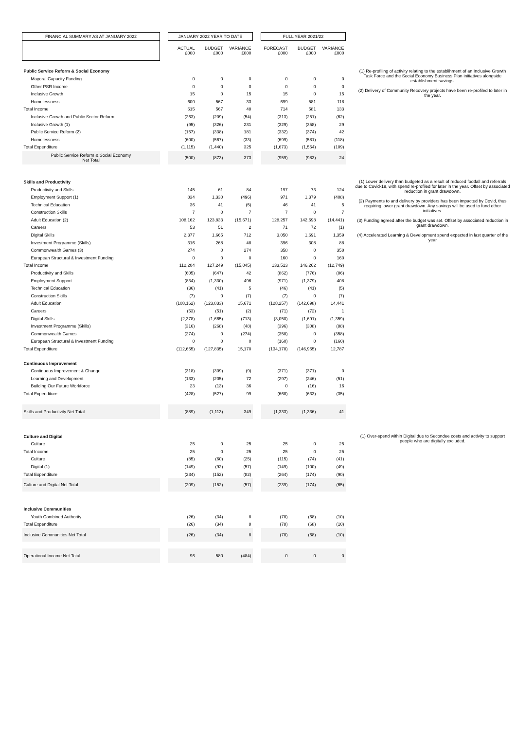| FINANCIAL SUMMARY AS AT JANUARY 2022 | | JANUARY 2022 YEAR TO DATE | | | | FULL YEAR 2021/22 | | | | |
| | | ACTUAL £000 | BUDGET £000 | VARIANCE £000 | | FORECAST £000 | BUDGET £000 | VARIANCE £000 | | |
| Public Service Reform & Social Economy | | | | | | | | | | (1) Re-profiling of activity relating to the establihment of an Inclusive Growth Task Force and the Social Economy Business Plan initiatives alongside establishment savings. (2) Delivery of Community Recovery projects have been re-profiled to later in the year. |
| Mayoral Capacity Funding | | 0 | 0 | 0 | | 0 | 0 | 0 | | |
| Other PSR Income | | 0 | 0 | 0 | | 0 | 0 | 0 | | |
| Inclusive Growth | | 15 | 0 | 15 | | 15 | 0 | 15 | | |
| Homelessness | | 600 | 567 | 33 | | 699 | 581 | 118 | | |
| Total Income | | 615 | 567 | 48 | | 714 | 581 | 133 | | |
| Inclusive Growth and Public Sector Reform | | (263) | (209) | (54) | | (313) | (251) | (62) | | |
| Inclusive Growth (1) | | (95) | (326) | 231 | | (329) | (358) | 29 | | |
| Public Service Reform (2) | | (157) | (338) | 181 | | (332) | (374) | 42 | | |
| Homelessness | | (600) | (567) | (33) | | (699) | (581) | (118) | | |
| Total Expenditure | | (1,115) | (1,440) | 325 | | (1,673) | (1,564) | (109) | | |
| Public Service Reform & Social Economy Net Total | | (500) | (873) | 373 | | (959) | (983) | 24 | | |
| Skills and Productivity | | | | | | | | | | (1) Lower delivery than budgeted as a result of reduced footfall and referrals due to Covid-19, with spend re-profiled for later in the year. Offset by associated reduction in grant drawdown. (2) Payments to and delivery by providers has been impacted by Covid, thus requiring lower grant drawdown. Any savings will be used to fund other initiatives. (3) Funding agreed after the budget was set. Offset by associated reduction in grant drawdown. (4) Accelerated Learning & Development spend expected in last quarter of the year |
| Productivity and Skills | | 145 | 61 | 84 | | 197 | 73 | 124 | | |
| Employment Support (1) | | 834 | 1,330 | (496) | | 971 | 1,379 | (408) | | |
| Technical Education | | 36 | 41 | (5) | | 46 | 41 | 5 | | |
| Construction Skills | | 7 | 0 | 7 | | 7 | 0 | 7 | | |
| Adult Education (2) | | 108,162 | 123,833 | (15,671) | | 128,257 | 142,698 | (14,441) | | |
| Careers | | 53 | 51 | 2 | | 71 | 72 | (1) | | |
| Digital Skills | | 2,377 | 1,665 | 712 | | 3,050 | 1,691 | 1,359 | | |
| Investment Programme (Skills) | | 316 | 268 | 48 | | 396 | 308 | 88 | | |
| Commonwealth Games (3) | | 274 | 0 | 274 | | 358 | 0 | 358 | | |
| European Structural & Investment Funding | | 0 | 0 | 0 | | 160 | 0 | 160 | | |
| Total Income | | 112,204 | 127,249 | (15,045) | | 133,513 | 146,262 | (12,749) | | |
| Productivity and Skills | | (605) | (647) | 42 | | (862) | (776) | (86) | | |
| Employment Support | | (834) | (1,330) | 496 | | (971) | (1,379) | 408 | | |
| Technical Education | | (36) | (41) | 5 | | (46) | (41) | (5) | | |
| Construction Skills | | (7) | 0 | (7) | | (7) | 0 | (7) | | |
| Adult Education | | (108,162) | (123,833) | 15,671 | | (128,257) | (142,698) | 14,441 | | |
| Careers | | (53) | (51) | (2) | | (71) | (72) | 1 | | |
| Digital Skills | | (2,378) | (1,665) | (713) | | (3,050) | (1,691) | (1,359) | | |
| Investment Programme (Skills) | | (316) | (268) | (48) | | (396) | (308) | (88) | | |
| Commonwealth Games | | (274) | 0 | (274) | | (358) | 0 | (358) | | |
| European Structural & Investment Funding | | 0 | 0 | 0 | | (160) | 0 | (160) | | |
| Total Expenditure | | (112,665) | (127,835) | 15,170 | | (134,178) | (146,965) | 12,787 | | |
| Continuous Improvement | | | | | | | | | | |
| Continuous Improvement & Change | | (318) | (309) | (9) | | (371) | (371) | 0 | | |
| Learning and Development | | (133) | (205) | 72 | | (297) | (246) | (51) | | |
| Building Our Future Workforce | | 23 | (13) | 36 | | 0 | (16) | 16 | | |
| Total Expenditure | | (428) | (527) | 99 | | (668) | (633) | (35) | | |
| Skills and Productivity Net Total | | (889) | (1,113) | 349 | | (1,333) | (1,336) | 41 | | |
| Culture and Digital | | | | | | | | | | (1) Over-spend within Digital due to Secondee costs and activity to support people who are digitally excluded. |
| Culture | | 25 | 0 | 25 | | 25 | 0 | 25 | | |
| Total Income | | 25 | 0 | 25 | | 25 | 0 | 25 | | |
| Culture | | (85) | (60) | (25) | | (115) | (74) | (41) | | |
| Digital (1) | | (149) | (92) | (57) | | (149) | (100) | (49) | | |
| Total Expenditure | | (234) | (152) | (82) | | (264) | (174) | (90) | | |
| Culture and Digital Net Total | | (209) | (152) | (57) | | (239) | (174) | (65) | | |
| Inclusive Communities | | | | | | | | | | |
| Youth Combined Authority | | (26) | (34) | 8 | | (78) | (68) | (10) | | |
| Total Expenditure | | (26) | (34) | 8 | | (78) | (68) | (10) | | |
| Inclusive Communities Net Total | | (26) | (34) | 8 | | (78) | (68) | (10) | | |
| Operational Income Net Total | | 96 | 580 | (484) | | 0 | 0 | 0 | | |